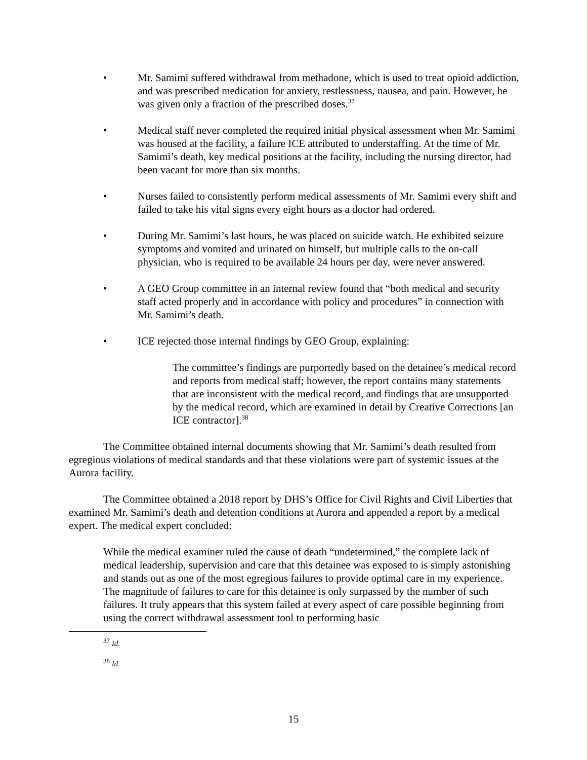• Mr. Samimi suffered withdrawal from methadone, which is used to treat opioid addiction, and was prescribed medication for anxiety, restlessness, nausea, and pain. However, he was given only a fraction of the prescribed doses.<sup>37</sup>
• Medical staff never completed the required initial physical assessment when Mr. Samimi was housed at the facility, a failure ICE attributed to understaffing. At the time of Mr. Samimi’s death, key medical positions at the facility, including the nursing director, had been vacant for more than six months.
• Nurses failed to consistently perform medical assessments of Mr. Samimi every shift and failed to take his vital signs every eight hours as a doctor had ordered.
• During Mr. Samimi’s last hours, he was placed on suicide watch. He exhibited seizure symptoms and vomited and urinated on himself, but multiple calls to the on-call physician, who is required to be available 24 hours per day, were never answered.
• A GEO Group committee in an internal review found that “both medical and security staff acted properly and in accordance with policy and procedures” in connection with Mr. Samimi’s death.
• ICE rejected those internal findings by GEO Group, explaining:
The committee’s findings are purportedly based on the detainee’s medical record and reports from medical staff; however, the report contains many statements that are inconsistent with the medical record, and findings that are unsupported by the medical record, which are examined in detail by Creative Corrections [an ICE contractor].<sup>38</sup>
The Committee obtained internal documents showing that Mr. Samimi’s death resulted from egregious violations of medical standards and that these violations were part of systemic issues at the Aurora facility.
The Committee obtained a 2018 report by DHS’s Office for Civil Rights and Civil Liberties that examined Mr. Samimi’s death and detention conditions at Aurora and appended a report by a medical expert. The medical expert concluded:
While the medical examiner ruled the cause of death “undetermined,” the complete lack of medical leadership, supervision and care that this detainee was exposed to is simply astonishing and stands out as one of the most egregious failures to provide optimal care in my experience. The magnitude of failures to care for this detainee is only surpassed by the number of such failures. It truly appears that this system failed at every aspect of care possible beginning from using the correct withdrawal assessment tool to performing basic
<sup>37</sup> Id.
<sup>38</sup> Id.
15